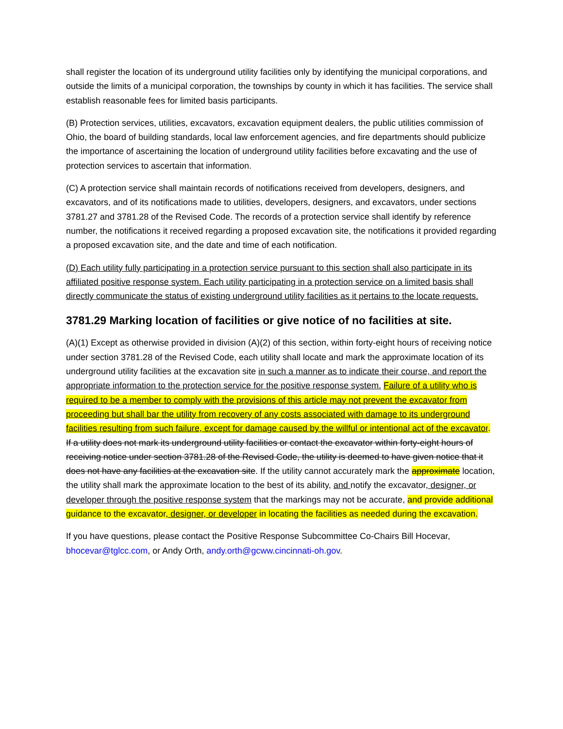shall register the location of its underground utility facilities only by identifying the municipal corporations, and outside the limits of a municipal corporation, the townships by county in which it has facilities. The service shall establish reasonable fees for limited basis participants.
(B) Protection services, utilities, excavators, excavation equipment dealers, the public utilities commission of Ohio, the board of building standards, local law enforcement agencies, and fire departments should publicize the importance of ascertaining the location of underground utility facilities before excavating and the use of protection services to ascertain that information.
(C) A protection service shall maintain records of notifications received from developers, designers, and excavators, and of its notifications made to utilities, developers, designers, and excavators, under sections 3781.27 and 3781.28 of the Revised Code. The records of a protection service shall identify by reference number, the notifications it received regarding a proposed excavation site, the notifications it provided regarding a proposed excavation site, and the date and time of each notification.
(D) Each utility fully participating in a protection service pursuant to this section shall also participate in its affiliated positive response system. Each utility participating in a protection service on a limited basis shall directly communicate the status of existing underground utility facilities as it pertains to the locate requests.
3781.29 Marking location of facilities or give notice of no facilities at site.
(A)(1) Except as otherwise provided in division (A)(2) of this section, within forty-eight hours of receiving notice under section 3781.28 of the Revised Code, each utility shall locate and mark the approximate location of its underground utility facilities at the excavation site in such a manner as to indicate their course, and report the appropriate information to the protection service for the positive response system. Failure of a utility who is required to be a member to comply with the provisions of this article may not prevent the excavator from proceeding but shall bar the utility from recovery of any costs associated with damage to its underground facilities resulting from such failure, except for damage caused by the willful or intentional act of the excavator. If a utility does not mark its underground utility facilities or contact the excavator within forty-eight hours of receiving notice under section 3781.28 of the Revised Code, the utility is deemed to have given notice that it does not have any facilities at the excavation site. If the utility cannot accurately mark the approximate location, the utility shall mark the approximate location to the best of its ability, and notify the excavator, designer, or developer through the positive response system that the markings may not be accurate, and provide additional guidance to the excavator, designer, or developer in locating the facilities as needed during the excavation.
If you have questions, please contact the Positive Response Subcommittee Co-Chairs Bill Hocevar, bhocevar@tglcc.com, or Andy Orth, andy.orth@gcww.cincinnati-oh.gov.